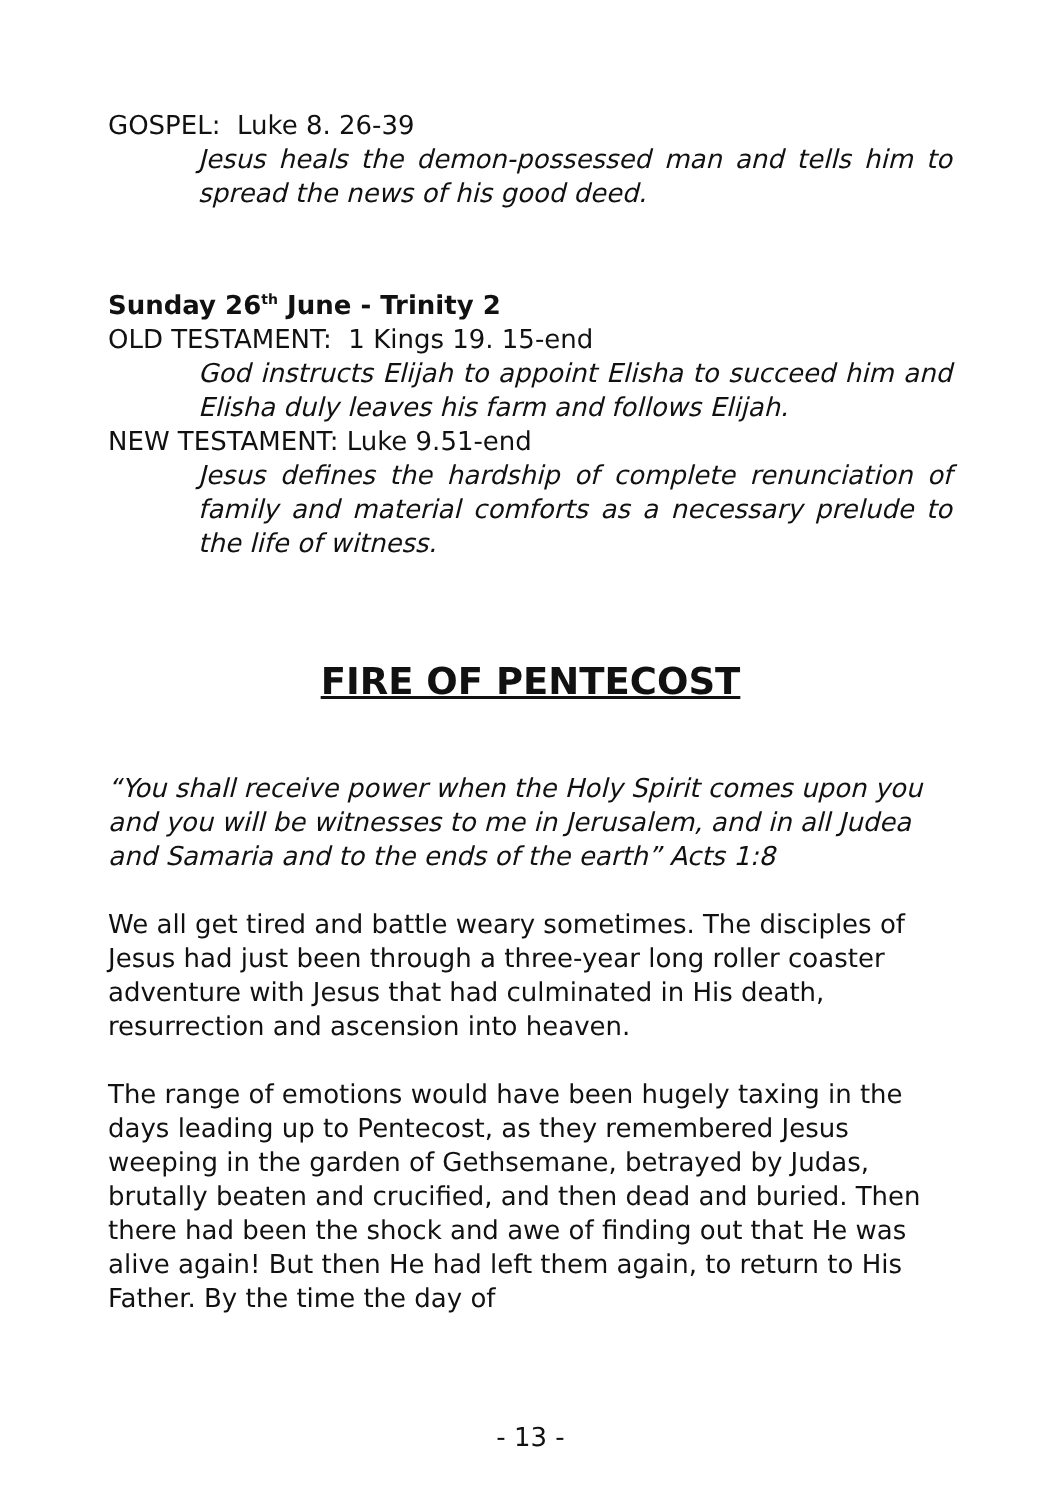GOSPEL: Luke 8. 26-39
Jesus heals the demon-possessed man and tells him to spread the news of his good deed.
Sunday 26<sup>th</sup> June - Trinity 2
OLD TESTAMENT: 1 Kings 19. 15-end
God instructs Elijah to appoint Elisha to succeed him and Elisha duly leaves his farm and follows Elijah.
NEW TESTAMENT: Luke 9.51-end
Jesus defines the hardship of complete renunciation of family and material comforts as a necessary prelude to the life of witness.
FIRE OF PENTECOST
“You shall receive power when the Holy Spirit comes upon you and you will be witnesses to me in Jerusalem, and in all Judea and Samaria and to the ends of the earth” Acts 1:8
We all get tired and battle weary sometimes. The disciples of Jesus had just been through a three-year long roller coaster adventure with Jesus that had culminated in His death, resurrection and ascension into heaven.
The range of emotions would have been hugely taxing in the days leading up to Pentecost, as they remembered Jesus weeping in the garden of Gethsemane, betrayed by Judas, brutally beaten and crucified, and then dead and buried. Then there had been the shock and awe of finding out that He was alive again! But then He had left them again, to return to His Father. By the time the day of
- 13 -